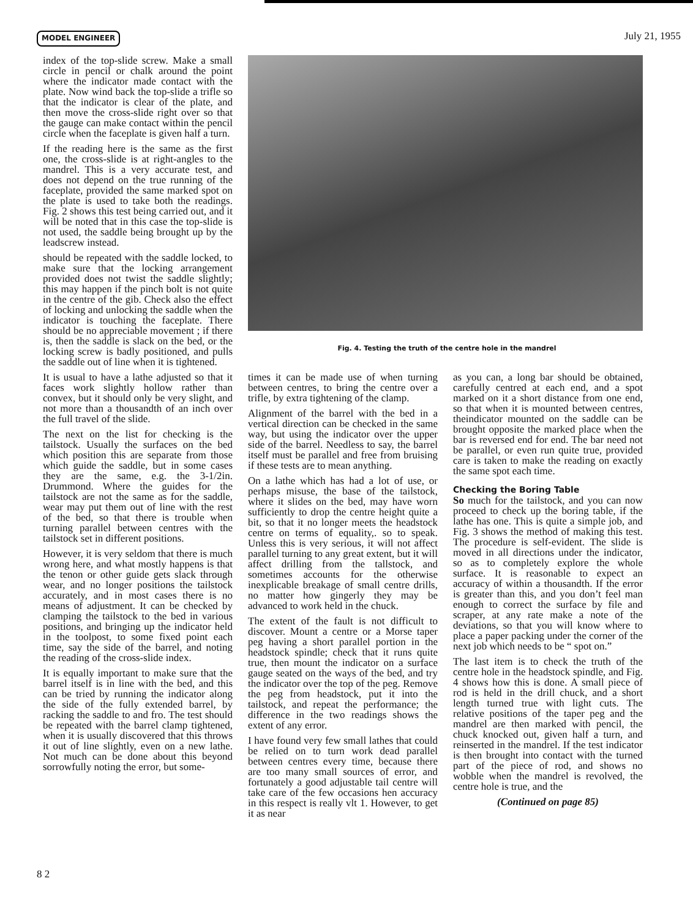MODEL ENGINEER July 21, 1955
index of the top-slide screw. Make a small circle in pencil or chalk around the point where the indicator made contact with the plate. Now wind back the top-slide a trifle so that the indicator is clear of the plate, and then move the cross-slide right over so that the gauge can make contact within the pencil circle when the faceplate is given half a turn.
If the reading here is the same as the first one, the cross-slide is at right-angles to the mandrel. This is a very accurate test, and does not depend on the true running of the faceplate, provided the same marked spot on the plate is used to take both the readings. Fig. 2 shows this test being carried out, and it will be noted that in this case the top-slide is not used, the saddle being brought up by the leadscrew instead.
should be repeated with the saddle locked, to make sure that the locking arrangement provided does not twist the saddle slightly; this may happen if the pinch bolt is not quite in the centre of the gib. Check also the effect of locking and unlocking the saddle when the indicator is touching the faceplate. There should be no appreciable movement ; if there is, then the saddle is slack on the bed, or the locking screw is badly positioned, and pulls the saddle out of line when it is tightened.
It is usual to have a lathe adjusted so that it faces work slightly hollow rather than convex, but it should only be very slight, and not more than a thousandth of an inch over the full travel of the slide.
The next on the list for checking is the tailstock. Usually the surfaces on the bed which position this are separate from those which guide the saddle, but in some cases they are the same, e.g. the 3-1/2in. Drummond. Where the guides for the tailstock are not the same as for the saddle, wear may put them out of line with the rest of the bed, so that there is trouble when turning parallel between centres with the tailstock set in different positions.
However, it is very seldom that there is much wrong here, and what mostly happens is that the tenon or other guide gets slack through wear, and no longer positions the tailstock accurately, and in most cases there is no means of adjustment. It can be checked by clamping the tailstock to the bed in various positions, and bringing up the indicator held in the toolpost, to some fixed point each time, say the side of the barrel, and noting the reading of the cross-slide index.
It is equally important to make sure that the barrel itself is in line with the bed, and this can be tried by running the indicator along the side of the fully extended barrel, by racking the saddle to and fro. The test should be repeated with the barrel clamp tightened, when it is usually discovered that this throws it out of line slightly, even on a new lathe. Not much can be done about this beyond sorrowfully noting the error, but some-
Fig. 4. Testing the truth of the centre hole in the mandrel
times it can be made use of when turning between centres, to bring the centre over a trifle, by extra tightening of the clamp.
Alignment of the barrel with the bed in a vertical direction can be checked in the same way, but using the indicator over the upper side of the barrel. Needless to say, the barrel itself must be parallel and free from bruising if these tests are to mean anything.
On a lathe which has had a lot of use, or perhaps misuse, the base of the tailstock, where it slides on the bed, may have worn sufficiently to drop the centre height quite a bit, so that it no longer meets the headstock centre on terms of equality,. so to speak. Unless this is very serious, it will not affect parallel turning to any great extent, but it will affect drilling from the tallstock, and sometimes accounts for the otherwise inexplicable breakage of small centre drills, no matter how gingerly they may be advanced to work held in the chuck.
The extent of the fault is not difficult to discover. Mount a centre or a Morse taper peg having a short parallel portion in the headstock spindle; check that it runs quite true, then mount the indicator on a surface gauge seated on the ways of the bed, and try the indicator over the top of the peg. Remove the peg from headstock, put it into the tailstock, and repeat the performance; the difference in the two readings shows the extent of any error.
I have found very few small lathes that could be relied on to turn work dead parallel between centres every time, because there are too many small sources of error, and fortunately a good adjustable tail centre will take care of the few occasions hen accuracy in this respect is really vlt 1. However, to get it as near
as you can, a long bar should be obtained, carefully centred at each end, and a spot marked on it a short distance from one end, so that when it is mounted between centres, theindicator mounted on the saddle can be brought opposite the marked place when the bar is reversed end for end. The bar need not be parallel, or even run quite true, provided care is taken to make the reading on exactly the same spot each time.
Checking the Boring Table
So much for the tailstock, and you can now proceed to check up the boring table, if the lathe has one. This is quite a simple job, and Fig. 3 shows the method of making this test. The procedure is self-evident. The slide is moved in all directions under the indicator, so as to completely explore the whole surface. It is reasonable to expect an accuracy of within a thousandth. If the error is greater than this, and you don’t feel man enough to correct the surface by file and scraper, at any rate make a note of the deviations, so that you will know where to place a paper packing under the corner of the next job which needs to be “ spot on.”
The last item is to check the truth of the centre hole in the headstock spindle, and Fig. 4 shows how this is done. A small piece of rod is held in the drill chuck, and a short length turned true with light cuts. The relative positions of the taper peg and the mandrel are then marked with pencil, the chuck knocked out, given half a turn, and reinserted in the mandrel. If the test indicator is then brought into contact with the turned part of the piece of rod, and shows no wobble when the mandrel is revolved, the centre hole is true, and the
(Continued on page 85)
8 2